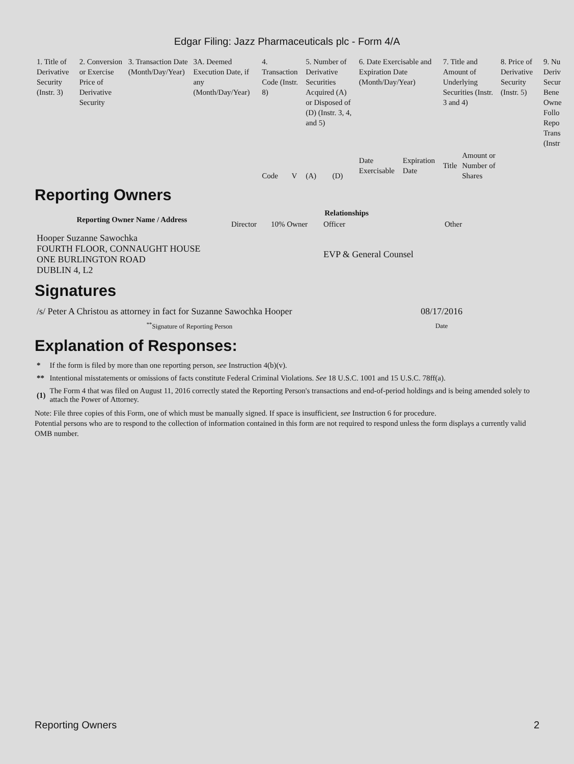Edgar Filing: Jazz Pharmaceuticals plc - Form 4/A
| 1. Title of Derivative Security (Instr. 3) | 2. Conversion or Exercise Price of Derivative Security | 3. Transaction Date (Month/Day/Year) | 3A. Deemed Execution Date, if any (Month/Day/Year) | 4. Transaction Code (Instr. 8) | | 5. Number of Derivative Securities Acquired (A) or Disposed of (D) (Instr. 3, 4, and 5) | | 6. Date Exercisable and Expiration Date (Month/Day/Year) | | 7. Title and Amount of Underlying Securities (Instr. 3 and 4) | | 8. Price of Derivative Security (Instr. 5) | 9. Nu Deriv Secur Bene Owne Follo Repo Trans (Instr |
| | | | | Code | V | (A) | (D) | Date Exercisable | Expiration Date | Title | Amount or Number of Shares | | |
Reporting Owners
| Reporting Owner Name / Address | Relationships | | | |
| --- | --- | --- | --- | --- |
| | Director | 10% Owner | Officer | Other |
| Hooper Suzanne Sawochka FOURTH FLOOR, CONNAUGHT HOUSE ONE BURLINGTON ROAD DUBLIN 4, L2 | | | EVP & General Counsel | |
Signatures
| /s/ Peter A Christou as attorney in fact for Suzanne Sawochka Hooper | 08/17/2016 |
| <sup>**</sup> Signature of Reporting Person | Date |
Explanation of Responses:
| * | If the form is filed by more than one reporting person, see Instruction 4(b)(v). |
| ** | Intentional misstatements or omissions of facts constitute Federal Criminal Violations. See 18 U.S.C. 1001 and 15 U.S.C. 78ff(a). |
| (1) | The Form 4 that was filed on August 11, 2016 correctly stated the Reporting Person's transactions and end-of-period holdings and is being amended solely to attach the Power of Attorney. |
Note: File three copies of this Form, one of which must be manually signed. If space is insufficient, see Instruction 6 for procedure.
Potential persons who are to respond to the collection of information contained in this form are not required to respond unless the form displays a currently valid OMB number.
Reporting Owners 2